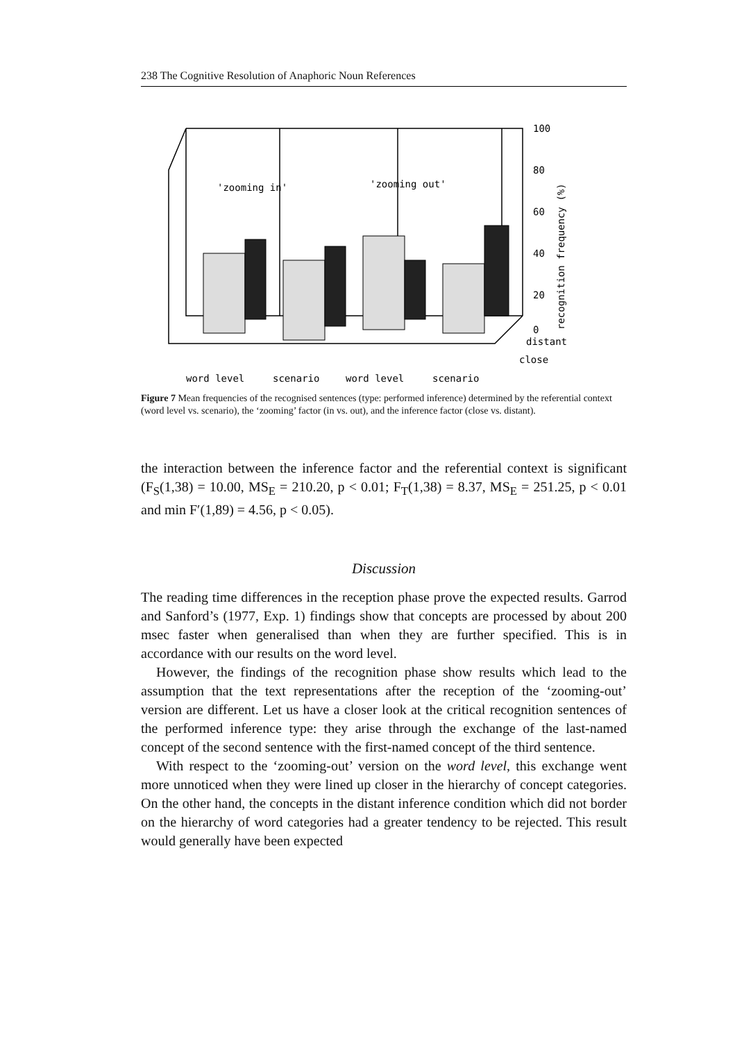238 The Cognitive Resolution of Anaphoric Noun References
'zooming in'
'zooming out'
100
80
60
40
20
0
distant
close
word level
scenario
word level
scenario
recognition frequency (%)
Figure 7 Mean frequencies of the recognised sentences (type: performed inference) determined by the referential context (word level vs. scenario), the ‘zooming’ factor (in vs. out), and the inference factor (close vs. distant).
the interaction between the inference factor and the referential context is significant (F<sub>S</sub>(1,38) = 10.00, MS<sub>E</sub> = 210.20, p < 0.01; F<sub>T</sub>(1,38) = 8.37, MS<sub>E</sub> = 251.25, p < 0.01 and min F′(1,89) = 4.56, p < 0.05).
Discussion
The reading time differences in the reception phase prove the expected results. Garrod and Sanford’s (1977, Exp. 1) findings show that concepts are processed by about 200 msec faster when generalised than when they are further specified. This is in accordance with our results on the word level.
However, the findings of the recognition phase show results which lead to the assumption that the text representations after the reception of the ‘zooming-out’ version are different. Let us have a closer look at the critical recognition sentences of the performed inference type: they arise through the exchange of the last-named concept of the second sentence with the first-named concept of the third sentence.
With respect to the ‘zooming-out’ version on the word level, this exchange went more unnoticed when they were lined up closer in the hierarchy of concept categories. On the other hand, the concepts in the distant inference condition which did not border on the hierarchy of word categories had a greater tendency to be rejected. This result would generally have been expected